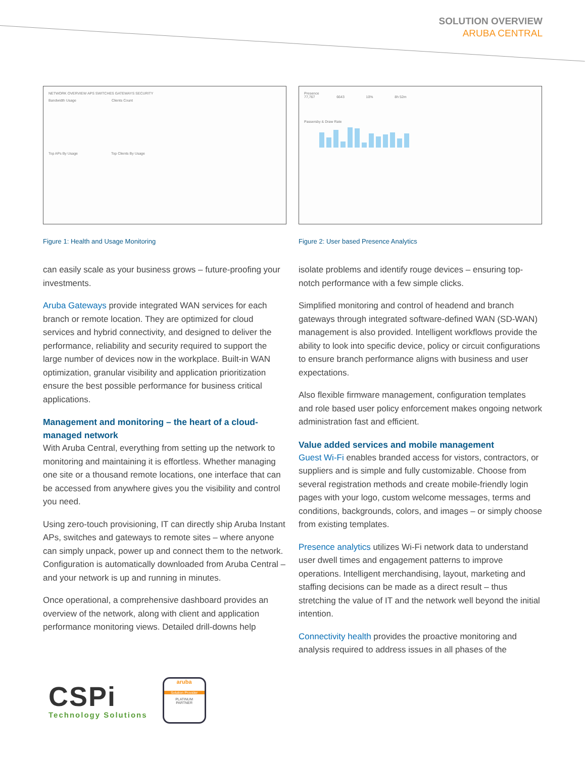SOLUTION OVERVIEW
ARUBA CENTRAL
NETWORK OVERVIEW APS SWITCHES GATEWAYS SECURITY
Bandwidth Usage Clients Count
Top APs By Usage Top Clients By Usage
Figure 1: Health and Usage Monitoring
can easily scale as your business grows – future-proofing your investments.
Aruba Gateways provide integrated WAN services for each branch or remote location. They are optimized for cloud services and hybrid connectivity, and designed to deliver the performance, reliability and security required to support the large number of devices now in the workplace. Built-in WAN optimization, granular visibility and application prioritization ensure the best possible performance for business critical applications.
Management and monitoring – the heart of a cloud-managed network
With Aruba Central, everything from setting up the network to monitoring and maintaining it is effortless. Whether managing one site or a thousand remote locations, one interface that can be accessed from anywhere gives you the visibility and control you need.
Using zero-touch provisioning, IT can directly ship Aruba Instant APs, switches and gateways to remote sites – where anyone can simply unpack, power up and connect them to the network. Configuration is automatically downloaded from Aruba Central – and your network is up and running in minutes.
Once operational, a comprehensive dashboard provides an overview of the network, along with client and application performance monitoring views. Detailed drill-downs help
Presence
77,767 6643 10% 8h 52m
Passersby & Draw Rate
Figure 2: User based Presence Analytics
isolate problems and identify rouge devices – ensuring top-notch performance with a few simple clicks.
Simplified monitoring and control of headend and branch gateways through integrated software-defined WAN (SD-WAN) management is also provided. Intelligent workflows provide the ability to look into specific device, policy or circuit configurations to ensure branch performance aligns with business and user expectations.
Also flexible firmware management, configuration templates and role based user policy enforcement makes ongoing network administration fast and efficient.
Value added services and mobile management
Guest Wi-Fi enables branded access for vistors, contractors, or suppliers and is simple and fully customizable. Choose from several registration methods and create mobile-friendly login pages with your logo, custom welcome messages, terms and conditions, backgrounds, colors, and images – or simply choose from existing templates.
Presence analytics utilizes Wi-Fi network data to understand user dwell times and engagement patterns to improve operations. Intelligent merchandising, layout, marketing and staffing decisions can be made as a direct result – thus stretching the value of IT and the network well beyond the initial intention.
Connectivity health provides the proactive monitoring and analysis required to address issues in all phases of the
CSPi
Technology Solutions
aruba
Solution Provider
PLATINUM
PARTNER